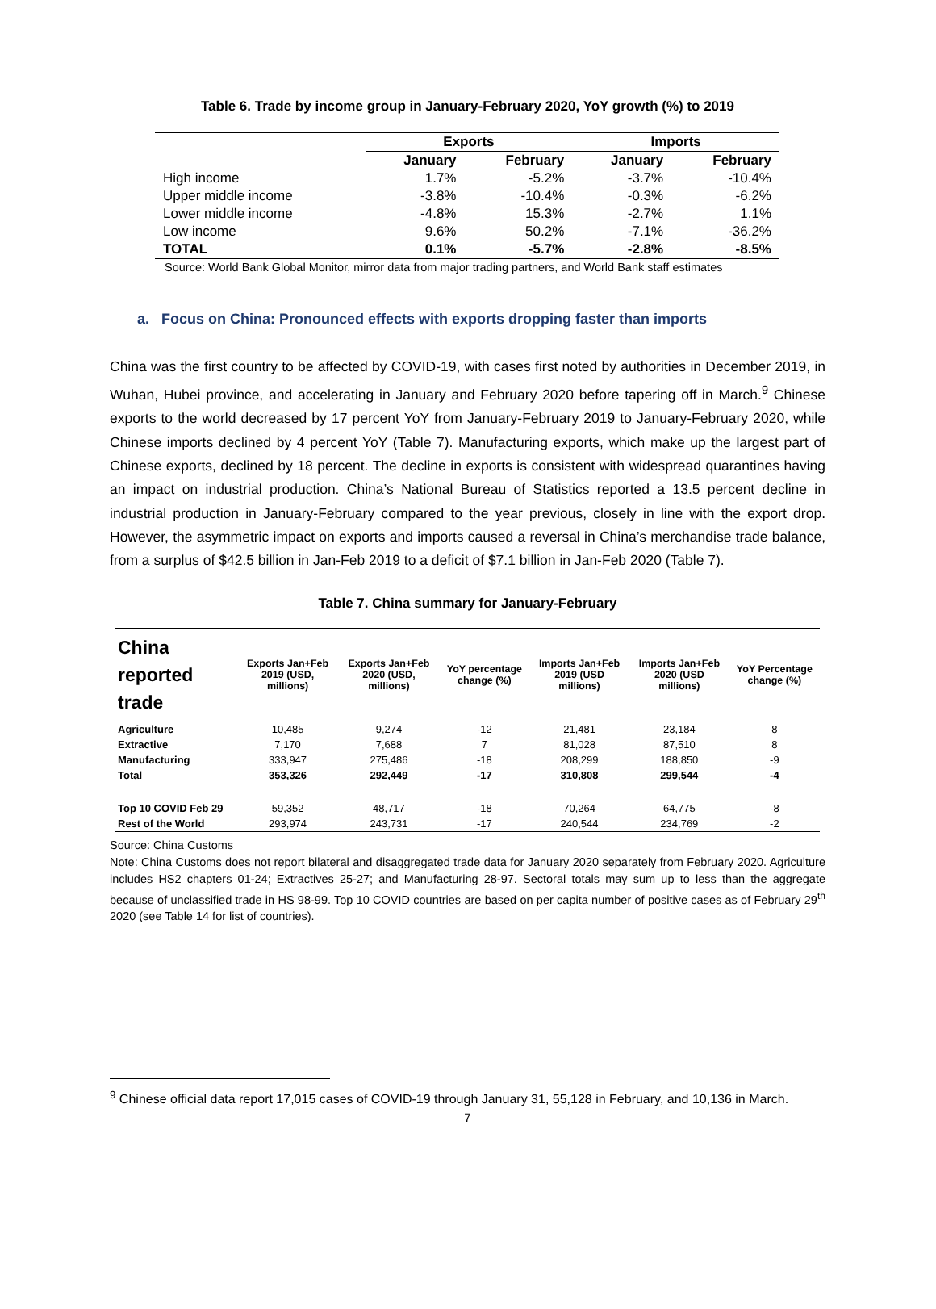Table 6. Trade by income group in January-February 2020, YoY growth (%) to 2019
| | Exports | | Imports | |
| --- | --- | --- | --- | --- |
| | January | February | January | February |
| High income | 1.7% | -5.2% | -3.7% | -10.4% |
| Upper middle income | -3.8% | -10.4% | -0.3% | -6.2% |
| Lower middle income | -4.8% | 15.3% | -2.7% | 1.1% |
| Low income | 9.6% | 50.2% | -7.1% | -36.2% |
| TOTAL | 0.1% | -5.7% | -2.8% | -8.5% |
Source: World Bank Global Monitor, mirror data from major trading partners, and World Bank staff estimates
a. Focus on China: Pronounced effects with exports dropping faster than imports
China was the first country to be affected by COVID-19, with cases first noted by authorities in December 2019, in Wuhan, Hubei province, and accelerating in January and February 2020 before tapering off in March.<sup>9</sup> Chinese exports to the world decreased by 17 percent YoY from January-February 2019 to January-February 2020, while Chinese imports declined by 4 percent YoY (Table 7). Manufacturing exports, which make up the largest part of Chinese exports, declined by 18 percent. The decline in exports is consistent with widespread quarantines having an impact on industrial production. China’s National Bureau of Statistics reported a 13.5 percent decline in industrial production in January-February compared to the year previous, closely in line with the export drop. However, the asymmetric impact on exports and imports caused a reversal in China’s merchandise trade balance, from a surplus of $42.5 billion in Jan-Feb 2019 to a deficit of $7.1 billion in Jan-Feb 2020 (Table 7).
Table 7. China summary for January-February
| China reported trade | Exports Jan+Feb 2019 (USD, millions) | Exports Jan+Feb 2020 (USD, millions) | YoY percentage change (%) | Imports Jan+Feb 2019 (USD millions) | Imports Jan+Feb 2020 (USD millions) | YoY Percentage change (%) |
| --- | --- | --- | --- | --- | --- | --- |
| Agriculture | 10,485 | 9,274 | -12 | 21,481 | 23,184 | 8 |
| Extractive | 7,170 | 7,688 | 7 | 81,028 | 87,510 | 8 |
| Manufacturing | 333,947 | 275,486 | -18 | 208,299 | 188,850 | -9 |
| Total | 353,326 | 292,449 | -17 | 310,808 | 299,544 | -4 |
| Top 10 COVID Feb 29 | 59,352 | 48,717 | -18 | 70,264 | 64,775 | -8 |
| Rest of the World | 293,974 | 243,731 | -17 | 240,544 | 234,769 | -2 |
Source: China Customs
Note: China Customs does not report bilateral and disaggregated trade data for January 2020 separately from February 2020. Agriculture includes HS2 chapters 01-24; Extractives 25-27; and Manufacturing 28-97. Sectoral totals may sum up to less than the aggregate because of unclassified trade in HS 98-99. Top 10 COVID countries are based on per capita number of positive cases as of February 29<sup>th</sup> 2020 (see Table 14 for list of countries).
<sup>9</sup> Chinese official data report 17,015 cases of COVID-19 through January 31, 55,128 in February, and 10,136 in March.
7